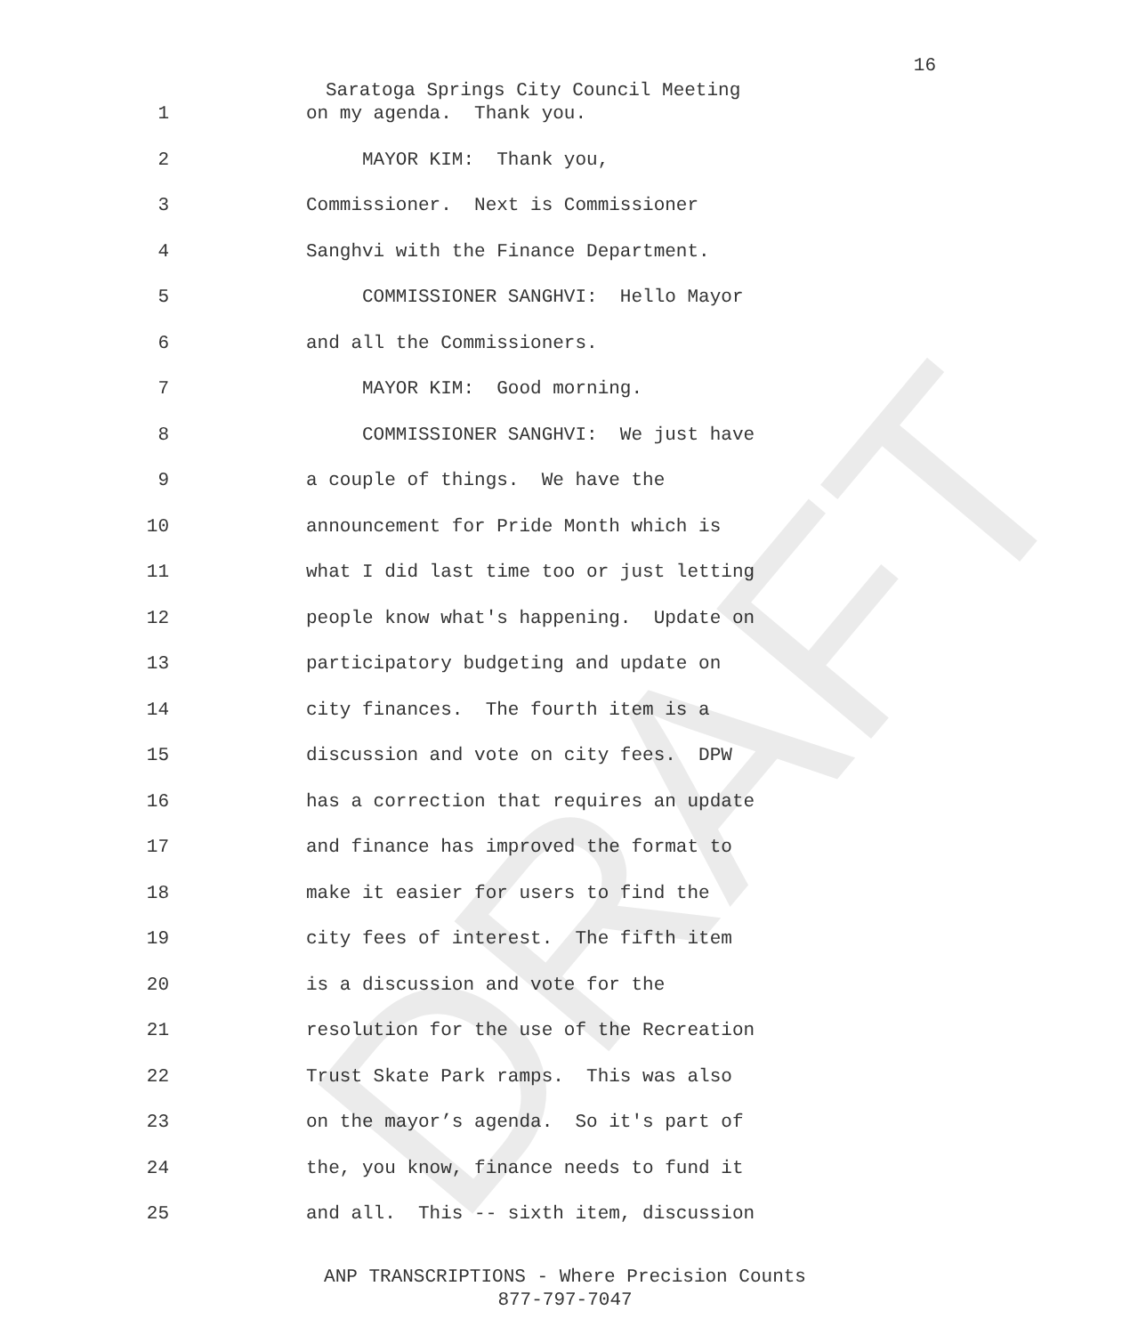16
Saratoga Springs City Council Meeting
1 on my agenda. Thank you.
2 MAYOR KIM: Thank you,
3 Commissioner. Next is Commissioner
4 Sanghvi with the Finance Department.
5 COMMISSIONER SANGHVI: Hello Mayor
6 and all the Commissioners.
7 MAYOR KIM: Good morning.
8 COMMISSIONER SANGHVI: We just have
9 a couple of things. We have the
10 announcement for Pride Month which is
11 what I did last time too or just letting
12 people know what's happening. Update on
13 participatory budgeting and update on
14 city finances. The fourth item is a
15 discussion and vote on city fees. DPW
16 has a correction that requires an update
17 and finance has improved the format to
18 make it easier for users to find the
19 city fees of interest. The fifth item
20 is a discussion and vote for the
21 resolution for the use of the Recreation
22 Trust Skate Park ramps. This was also
23 on the mayor’s agenda. So it's part of
24 the, you know, finance needs to fund it
25 and all. This -- sixth item, discussion
ANP TRANSCRIPTIONS - Where Precision Counts
877-797-7047
DRAFT